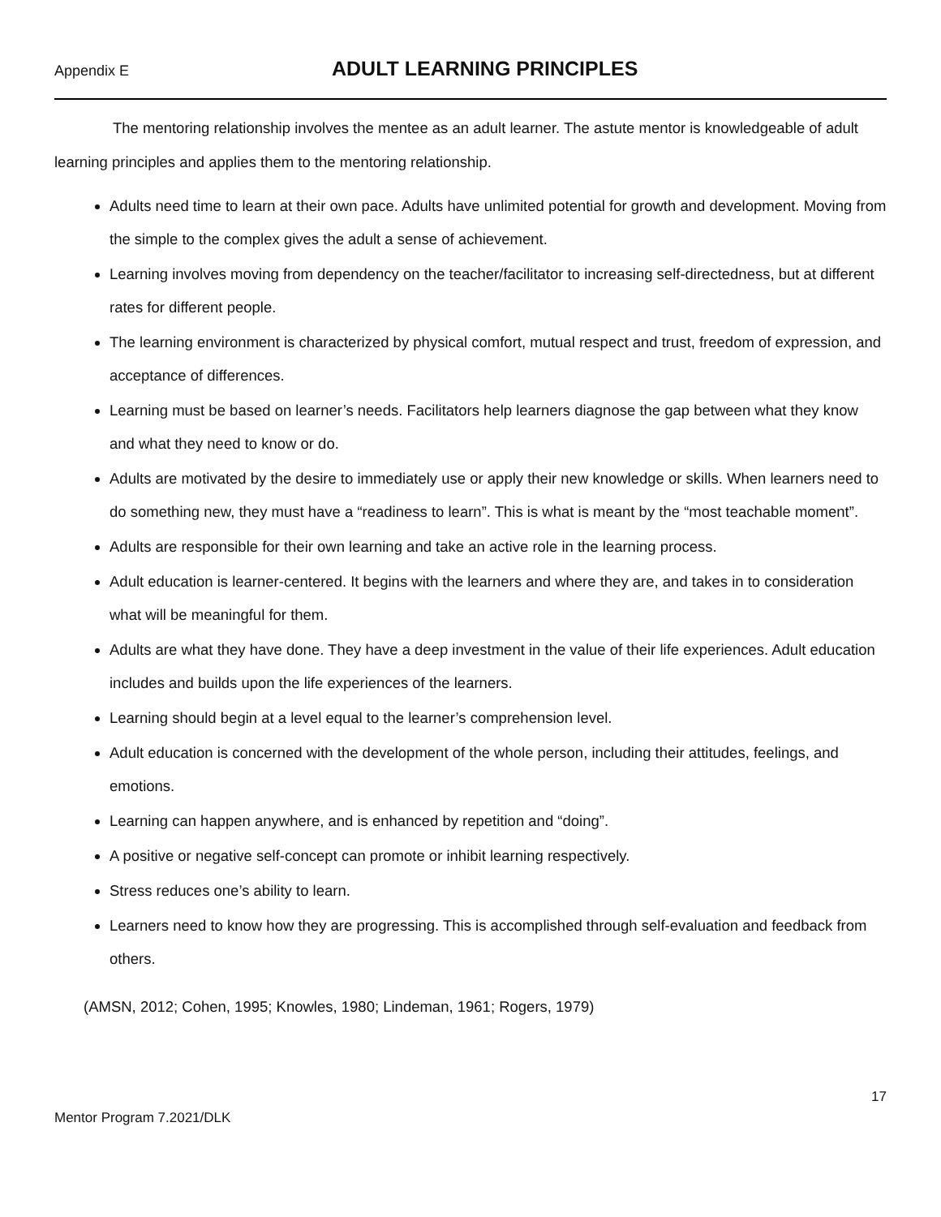Appendix E
ADULT LEARNING PRINCIPLES
The mentoring relationship involves the mentee as an adult learner. The astute mentor is knowledgeable of adult learning principles and applies them to the mentoring relationship.
Adults need time to learn at their own pace. Adults have unlimited potential for growth and development. Moving from the simple to the complex gives the adult a sense of achievement.
Learning involves moving from dependency on the teacher/facilitator to increasing self-directedness, but at different rates for different people.
The learning environment is characterized by physical comfort, mutual respect and trust, freedom of expression, and acceptance of differences.
Learning must be based on learner’s needs. Facilitators help learners diagnose the gap between what they know and what they need to know or do.
Adults are motivated by the desire to immediately use or apply their new knowledge or skills. When learners need to do something new, they must have a “readiness to learn”. This is what is meant by the “most teachable moment”.
Adults are responsible for their own learning and take an active role in the learning process.
Adult education is learner-centered. It begins with the learners and where they are, and takes in to consideration what will be meaningful for them.
Adults are what they have done. They have a deep investment in the value of their life experiences. Adult education includes and builds upon the life experiences of the learners.
Learning should begin at a level equal to the learner’s comprehension level.
Adult education is concerned with the development of the whole person, including their attitudes, feelings, and emotions.
Learning can happen anywhere, and is enhanced by repetition and “doing”.
A positive or negative self-concept can promote or inhibit learning respectively.
Stress reduces one’s ability to learn.
Learners need to know how they are progressing. This is accomplished through self-evaluation and feedback from others.
(AMSN, 2012; Cohen, 1995; Knowles, 1980; Lindeman, 1961; Rogers, 1979)
17
Mentor Program 7.2021/DLK